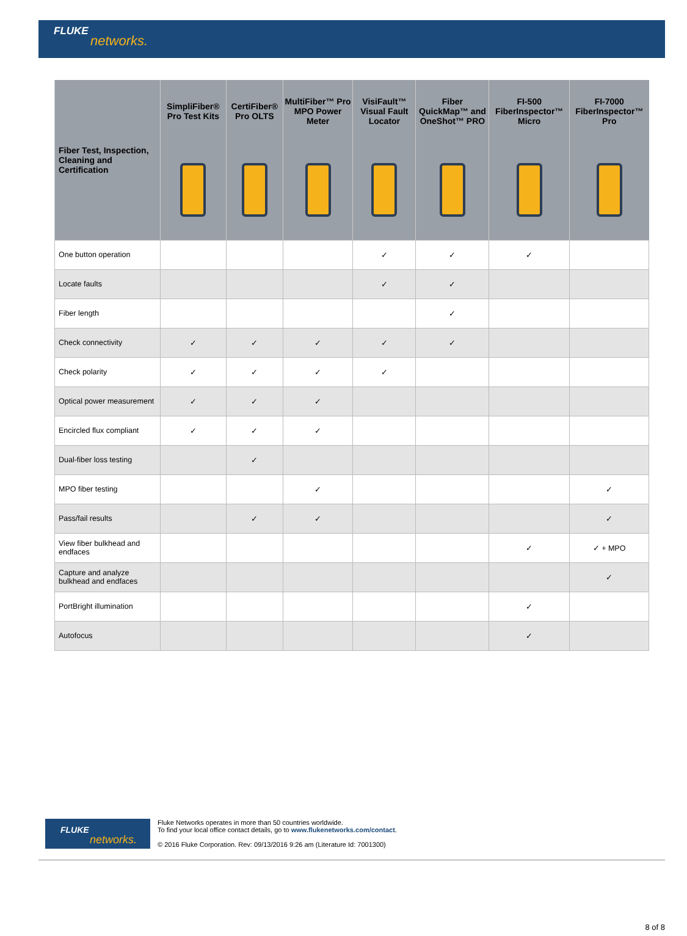FLUKE
networks.
| Fiber Test, Inspection, Cleaning and Certification | SimpliFiber® Pro Test Kits | CertiFiber® Pro OLTS | MultiFiber™ Pro MPO Power Meter | VisiFault™ Visual Fault Locator | Fiber QuickMap™ and OneShot™ PRO | FI-500 FiberInspector™ Micro | FI-7000 FiberInspector™ Pro |
| --- | --- | --- | --- | --- | --- | --- | --- |
| One button operation | | | | ✓ | ✓ | ✓ | |
| Locate faults | | | | ✓ | ✓ | | |
| Fiber length | | | | | ✓ | | |
| Check connectivity | ✓ | ✓ | ✓ | ✓ | ✓ | | |
| Check polarity | ✓ | ✓ | ✓ | ✓ | | | |
| Optical power measurement | ✓ | ✓ | ✓ | | | | |
| Encircled flux compliant | ✓ | ✓ | ✓ | | | | |
| Dual-fiber loss testing | | ✓ | | | | | |
| MPO fiber testing | | | ✓ | | | | ✓ |
| Pass/fail results | | ✓ | ✓ | | | | ✓ |
| View fiber bulkhead and endfaces | | | | | | ✓ | ✓ + MPO |
| Capture and analyze bulkhead and endfaces | | | | | | | ✓ |
| PortBright illumination | | | | | | ✓ | |
| Autofocus | | | | | | ✓ | |
FLUKE
networks.
Fluke Networks operates in more than 50 countries worldwide.
To find your local office contact details, go to www.flukenetworks.com/contact.
© 2016 Fluke Corporation. Rev: 09/13/2016 9:26 am (Literature Id: 7001300)
8 of 8